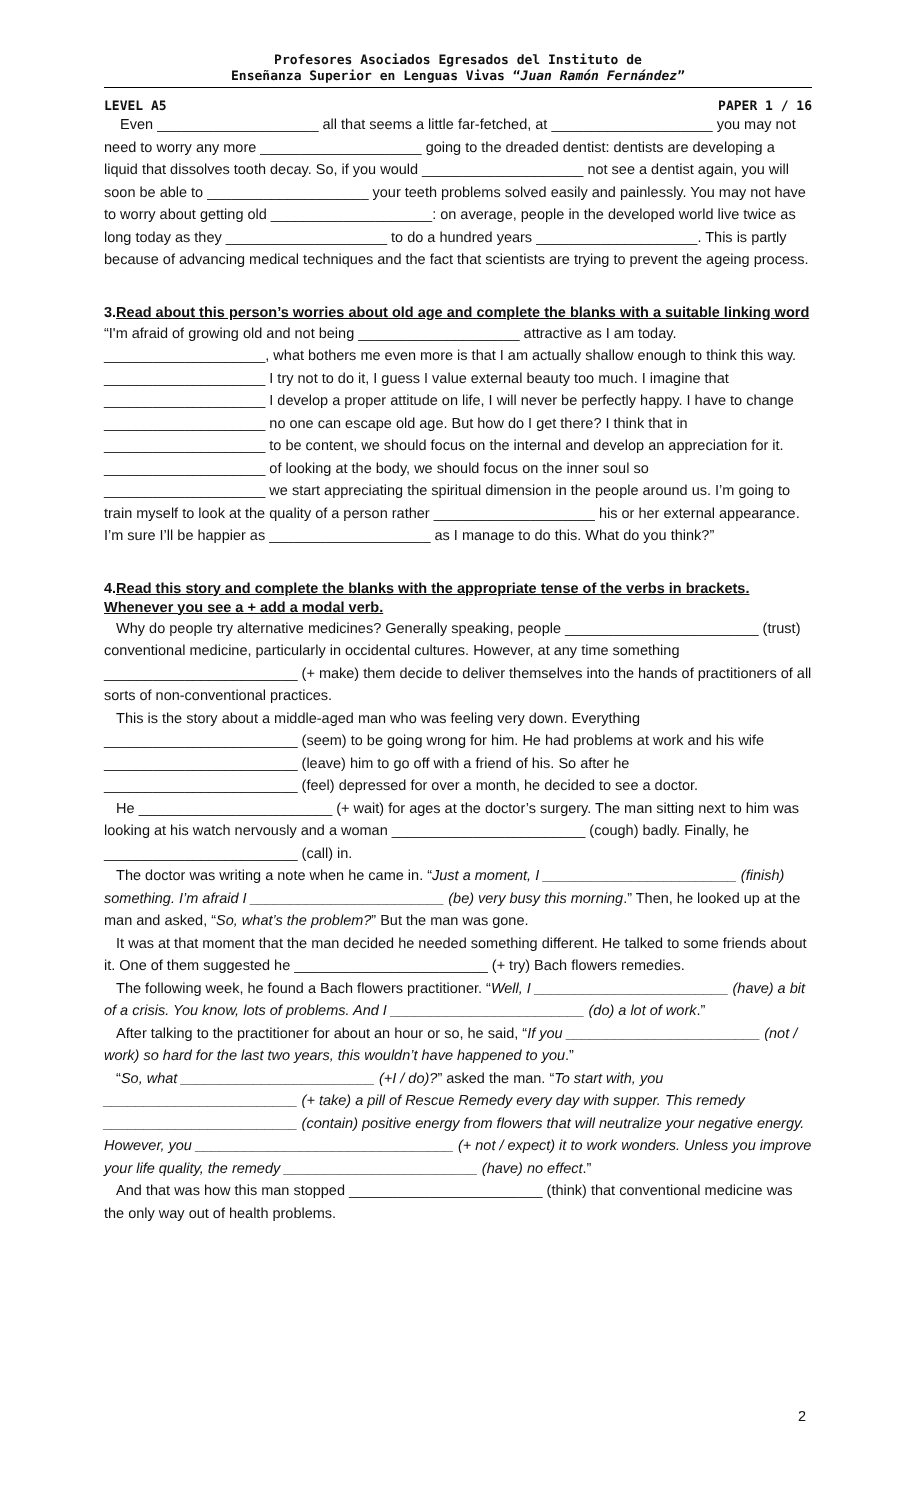Profesores Asociados Egresados del Instituto de
Enseñanza Superior en Lenguas Vivas “Juan Ramón Fernández”
LEVEL A5 PAPER 1 / 16
Even ____________________ all that seems a little far-fetched, at ____________________ you may not need to worry any more ____________________ going to the dreaded dentist: dentists are developing a liquid that dissolves tooth decay. So, if you would ____________________ not see a dentist again, you will soon be able to ____________________ your teeth problems solved easily and painlessly. You may not have to worry about getting old ____________________: on average, people in the developed world live twice as long today as they ____________________ to do a hundred years ____________________. This is partly because of advancing medical techniques and the fact that scientists are trying to prevent the ageing process.
3.Read about this person’s worries about old age and complete the blanks with a suitable linking word
“I'm afraid of growing old and not being ____________________ attractive as I am today. ____________________, what bothers me even more is that I am actually shallow enough to think this way. ____________________ I try not to do it, I guess I value external beauty too much. I imagine that ____________________ I develop a proper attitude on life, I will never be perfectly happy. I have to change ____________________ no one can escape old age. But how do I get there? I think that in ____________________ to be content, we should focus on the internal and develop an appreciation for it. ____________________ of looking at the body, we should focus on the inner soul so ____________________ we start appreciating the spiritual dimension in the people around us. I’m going to train myself to look at the quality of a person rather ____________________ his or her external appearance. I’m sure I’ll be happier as ____________________ as I manage to do this. What do you think?”
4.Read this story and complete the blanks with the appropriate tense of the verbs in brackets. Whenever you see a + add a modal verb.
Why do people try alternative medicines? Generally speaking, people ________________________ (trust) conventional medicine, particularly in occidental cultures. However, at any time something ________________________ (+ make) them decide to deliver themselves into the hands of practitioners of all sorts of non-conventional practices.
This is the story about a middle-aged man who was feeling very down. Everything ________________________ (seem) to be going wrong for him. He had problems at work and his wife ________________________ (leave) him to go off with a friend of his. So after he ________________________ (feel) depressed for over a month, he decided to see a doctor.
He ________________________ (+ wait) for ages at the doctor’s surgery. The man sitting next to him was looking at his watch nervously and a woman ________________________ (cough) badly. Finally, he ________________________ (call) in.
The doctor was writing a note when he came in. “Just a moment, I ________________________ (finish) something. I’m afraid I ________________________ (be) very busy this morning.” Then, he looked up at the man and asked, “So, what’s the problem?” But the man was gone.
It was at that moment that the man decided he needed something different. He talked to some friends about it. One of them suggested he ________________________ (+ try) Bach flowers remedies.
The following week, he found a Bach flowers practitioner. “Well, I ________________________ (have) a bit of a crisis. You know, lots of problems. And I ________________________ (do) a lot of work.”
After talking to the practitioner for about an hour or so, he said, “If you ________________________ (not / work) so hard for the last two years, this wouldn’t have happened to you.”
“So, what ________________________ (+I / do)?” asked the man. “To start with, you ________________________ (+ take) a pill of Rescue Remedy every day with supper. This remedy ________________________ (contain) positive energy from flowers that will neutralize your negative energy. However, you ________________________________ (+ not / expect) it to work wonders. Unless you improve your life quality, the remedy ________________________ (have) no effect.”
And that was how this man stopped ________________________ (think) that conventional medicine was the only way out of health problems.
2